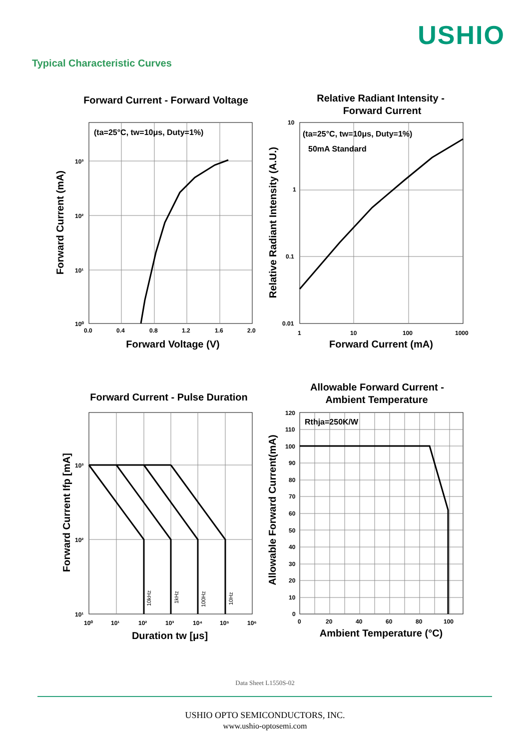USHIO
Typical Characteristic Curves
Forward Current - Forward Voltage
Relative Radiant Intensity -
Forward Current
Forward Current - Pulse Duration
Allowable Forward Current -
Ambient Temperature
Forward Voltage (V)
Forward Current (mA)
Duration tw [μs]
Ambient Temperature (°C)
Forward Current (mA)
Relative Radiant Intensity (A.U.)
Forward Current Ifp [mA]
Allowable Forward Current(mA)
(ta=25°C, tw=10μs, Duty=1%)
(ta=25°C, tw=10μs, Duty=1%)
50mA Standard
Rthja=250K/W
0.0
0.4
0.8
1.2
1.6
2.0
10⁰
10¹
10²
10³
10
1
0.1
0.01
1
10
100
1000
10⁰
10¹
10²
10³
10⁴
10⁵
10⁶
10¹
10²
10³
120
110
100
90
80
70
60
50
40
30
20
10
0
0
20
40
60
80
100
10kHz
1kHz
100Hz
10Hz
Data Sheet L1550S-02
USHIO OPTO SEMICONDUCTORS, INC.
www.ushio-optosemi.com